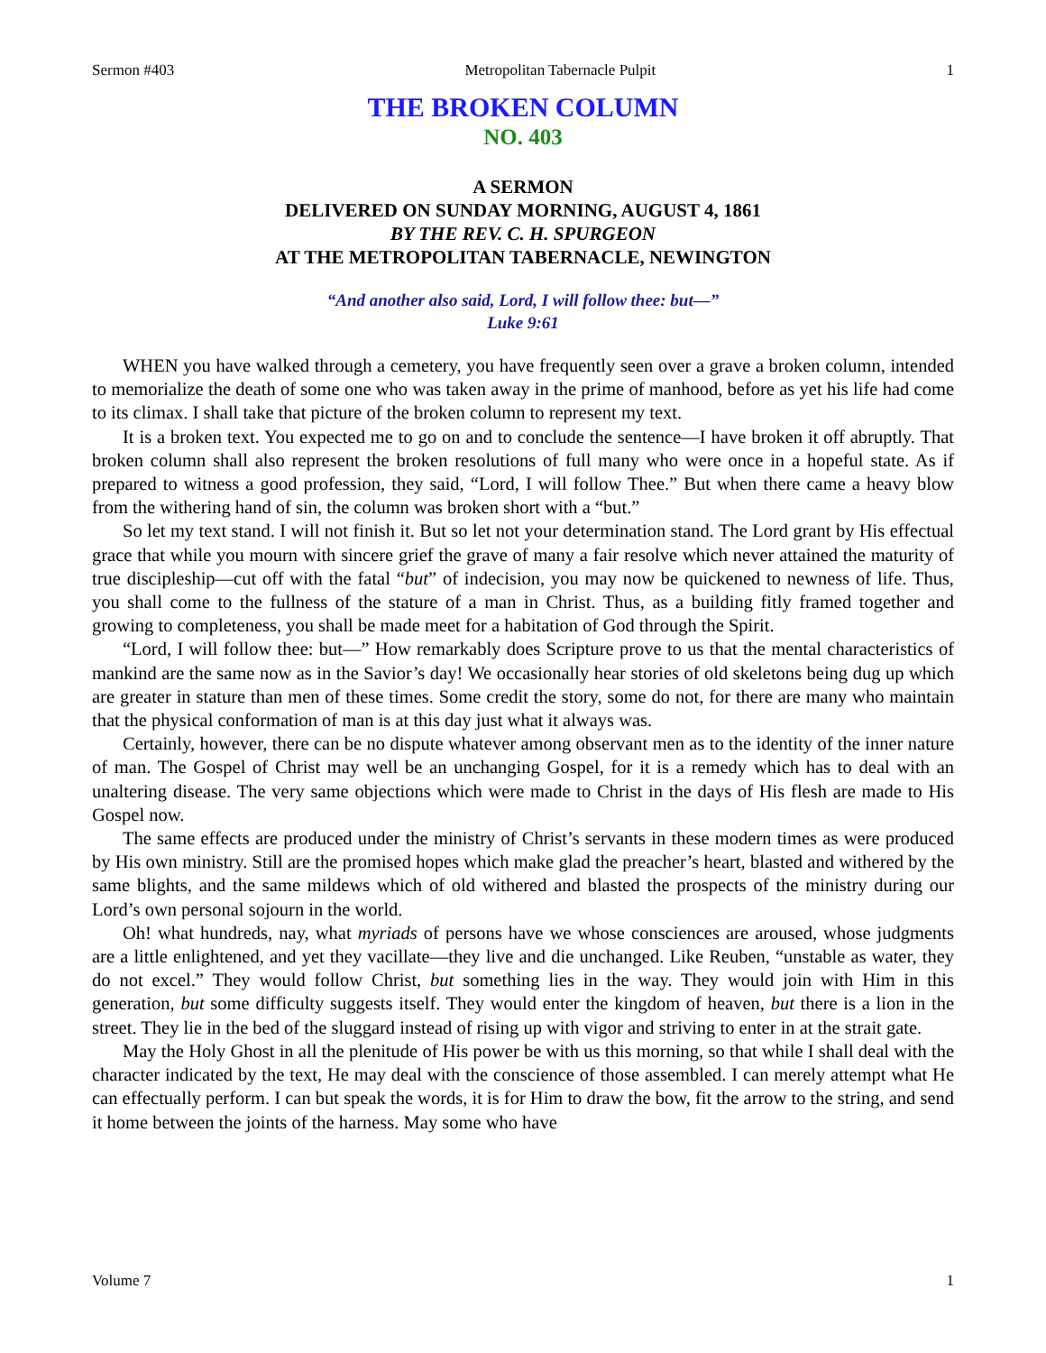Sermon #403 Metropolitan Tabernacle Pulpit 1
THE BROKEN COLUMN
NO. 403
A SERMON
DELIVERED ON SUNDAY MORNING, AUGUST 4, 1861
BY THE REV. C. H. SPURGEON
AT THE METROPOLITAN TABERNACLE, NEWINGTON
“And another also said, Lord, I will follow thee: but—”
Luke 9:61
WHEN you have walked through a cemetery, you have frequently seen over a grave a broken column, intended to memorialize the death of some one who was taken away in the prime of manhood, before as yet his life had come to its climax. I shall take that picture of the broken column to represent my text.
It is a broken text. You expected me to go on and to conclude the sentence—I have broken it off abruptly. That broken column shall also represent the broken resolutions of full many who were once in a hopeful state. As if prepared to witness a good profession, they said, “Lord, I will follow Thee.” But when there came a heavy blow from the withering hand of sin, the column was broken short with a “but.”
So let my text stand. I will not finish it. But so let not your determination stand. The Lord grant by His effectual grace that while you mourn with sincere grief the grave of many a fair resolve which never attained the maturity of true discipleship—cut off with the fatal “but” of indecision, you may now be quickened to newness of life. Thus, you shall come to the fullness of the stature of a man in Christ. Thus, as a building fitly framed together and growing to completeness, you shall be made meet for a habitation of God through the Spirit.
“Lord, I will follow thee: but—” How remarkably does Scripture prove to us that the mental characteristics of mankind are the same now as in the Savior’s day! We occasionally hear stories of old skeletons being dug up which are greater in stature than men of these times. Some credit the story, some do not, for there are many who maintain that the physical conformation of man is at this day just what it always was.
Certainly, however, there can be no dispute whatever among observant men as to the identity of the inner nature of man. The Gospel of Christ may well be an unchanging Gospel, for it is a remedy which has to deal with an unaltering disease. The very same objections which were made to Christ in the days of His flesh are made to His Gospel now.
The same effects are produced under the ministry of Christ’s servants in these modern times as were produced by His own ministry. Still are the promised hopes which make glad the preacher’s heart, blasted and withered by the same blights, and the same mildews which of old withered and blasted the prospects of the ministry during our Lord’s own personal sojourn in the world.
Oh! what hundreds, nay, what myriads of persons have we whose consciences are aroused, whose judgments are a little enlightened, and yet they vacillate—they live and die unchanged. Like Reuben, “unstable as water, they do not excel.” They would follow Christ, but something lies in the way. They would join with Him in this generation, but some difficulty suggests itself. They would enter the kingdom of heaven, but there is a lion in the street. They lie in the bed of the sluggard instead of rising up with vigor and striving to enter in at the strait gate.
May the Holy Ghost in all the plenitude of His power be with us this morning, so that while I shall deal with the character indicated by the text, He may deal with the conscience of those assembled. I can merely attempt what He can effectually perform. I can but speak the words, it is for Him to draw the bow, fit the arrow to the string, and send it home between the joints of the harness. May some who have
Volume 7 1